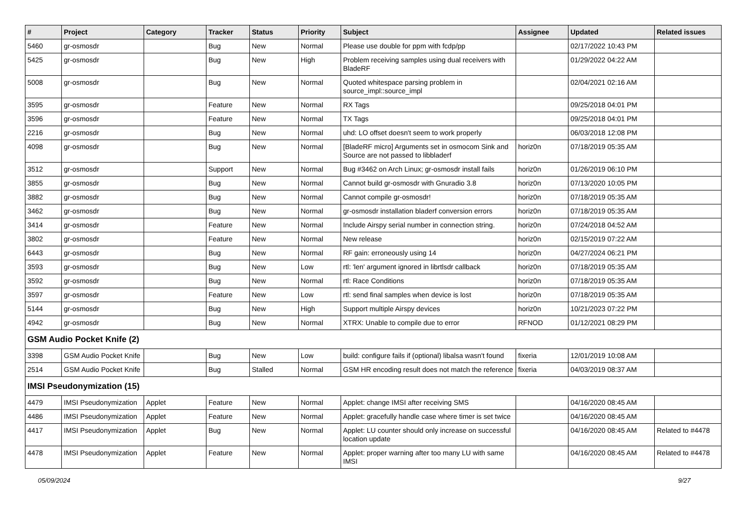| # | Project | Category | Tracker | Status | Priority | Subject | Assignee | Updated | Related issues |
| --- | --- | --- | --- | --- | --- | --- | --- | --- | --- |
| 5460 | gr-osmosdr | | Bug | New | Normal | Please use double for ppm with fcdp/pp | | 02/17/2022 10:43 PM | |
| 5425 | gr-osmosdr | | Bug | New | High | Problem receiving samples using dual receivers with BladeRF | | 01/29/2022 04:22 AM | |
| 5008 | gr-osmosdr | | Bug | New | Normal | Quoted whitespace parsing problem in source_impl::source_impl | | 02/04/2021 02:16 AM | |
| 3595 | gr-osmosdr | | Feature | New | Normal | RX Tags | | 09/25/2018 04:01 PM | |
| 3596 | gr-osmosdr | | Feature | New | Normal | TX Tags | | 09/25/2018 04:01 PM | |
| 2216 | gr-osmosdr | | Bug | New | Normal | uhd: LO offset doesn't seem to work properly | | 06/03/2018 12:08 PM | |
| 4098 | gr-osmosdr | | Bug | New | Normal | [BladeRF micro] Arguments set in osmocom Sink and Source are not passed to libbladerf | horiz0n | 07/18/2019 05:35 AM | |
| 3512 | gr-osmosdr | | Support | New | Normal | Bug #3462 on Arch Linux; gr-osmosdr install fails | horiz0n | 01/26/2019 06:10 PM | |
| 3855 | gr-osmosdr | | Bug | New | Normal | Cannot build gr-osmosdr with Gnuradio 3.8 | horiz0n | 07/13/2020 10:05 PM | |
| 3882 | gr-osmosdr | | Bug | New | Normal | Cannot compile gr-osmosdr! | horiz0n | 07/18/2019 05:35 AM | |
| 3462 | gr-osmosdr | | Bug | New | Normal | gr-osmosdr installation bladerf conversion errors | horiz0n | 07/18/2019 05:35 AM | |
| 3414 | gr-osmosdr | | Feature | New | Normal | Include Airspy serial number in connection string. | horiz0n | 07/24/2018 04:52 AM | |
| 3802 | gr-osmosdr | | Feature | New | Normal | New release | horiz0n | 02/15/2019 07:22 AM | |
| 6443 | gr-osmosdr | | Bug | New | Normal | RF gain: erroneously using 14 | horiz0n | 04/27/2024 06:21 PM | |
| 3593 | gr-osmosdr | | Bug | New | Low | rtl: 'len' argument ignored in librtlsdr callback | horiz0n | 07/18/2019 05:35 AM | |
| 3592 | gr-osmosdr | | Bug | New | Normal | rtl: Race Conditions | horiz0n | 07/18/2019 05:35 AM | |
| 3597 | gr-osmosdr | | Feature | New | Low | rtl: send final samples when device is lost | horiz0n | 07/18/2019 05:35 AM | |
| 5144 | gr-osmosdr | | Bug | New | High | Support multiple Airspy devices | horiz0n | 10/21/2023 07:22 PM | |
| 4942 | gr-osmosdr | | Bug | New | Normal | XTRX: Unable to compile due to error | RFNOD | 01/12/2021 08:29 PM | |
| GSM Audio Pocket Knife (2) | | | | | | | | | |
| 3398 | GSM Audio Pocket Knife | | Bug | New | Low | build: configure fails if (optional) libalsa wasn't found | fixeria | 12/01/2019 10:08 AM | |
| 2514 | GSM Audio Pocket Knife | | Bug | Stalled | Normal | GSM HR encoding result does not match the reference | fixeria | 04/03/2019 08:37 AM | |
| IMSI Pseudonymization (15) | | | | | | | | | |
| 4479 | IMSI Pseudonymization | Applet | Feature | New | Normal | Applet: change IMSI after receiving SMS | | 04/16/2020 08:45 AM | |
| 4486 | IMSI Pseudonymization | Applet | Feature | New | Normal | Applet: gracefully handle case where timer is set twice | | 04/16/2020 08:45 AM | |
| 4417 | IMSI Pseudonymization | Applet | Bug | New | Normal | Applet: LU counter should only increase on successful location update | | 04/16/2020 08:45 AM | Related to #4478 |
| 4478 | IMSI Pseudonymization | Applet | Feature | New | Normal | Applet: proper warning after too many LU with same IMSI | | 04/16/2020 08:45 AM | Related to #4478 |
05/09/2024 9/27